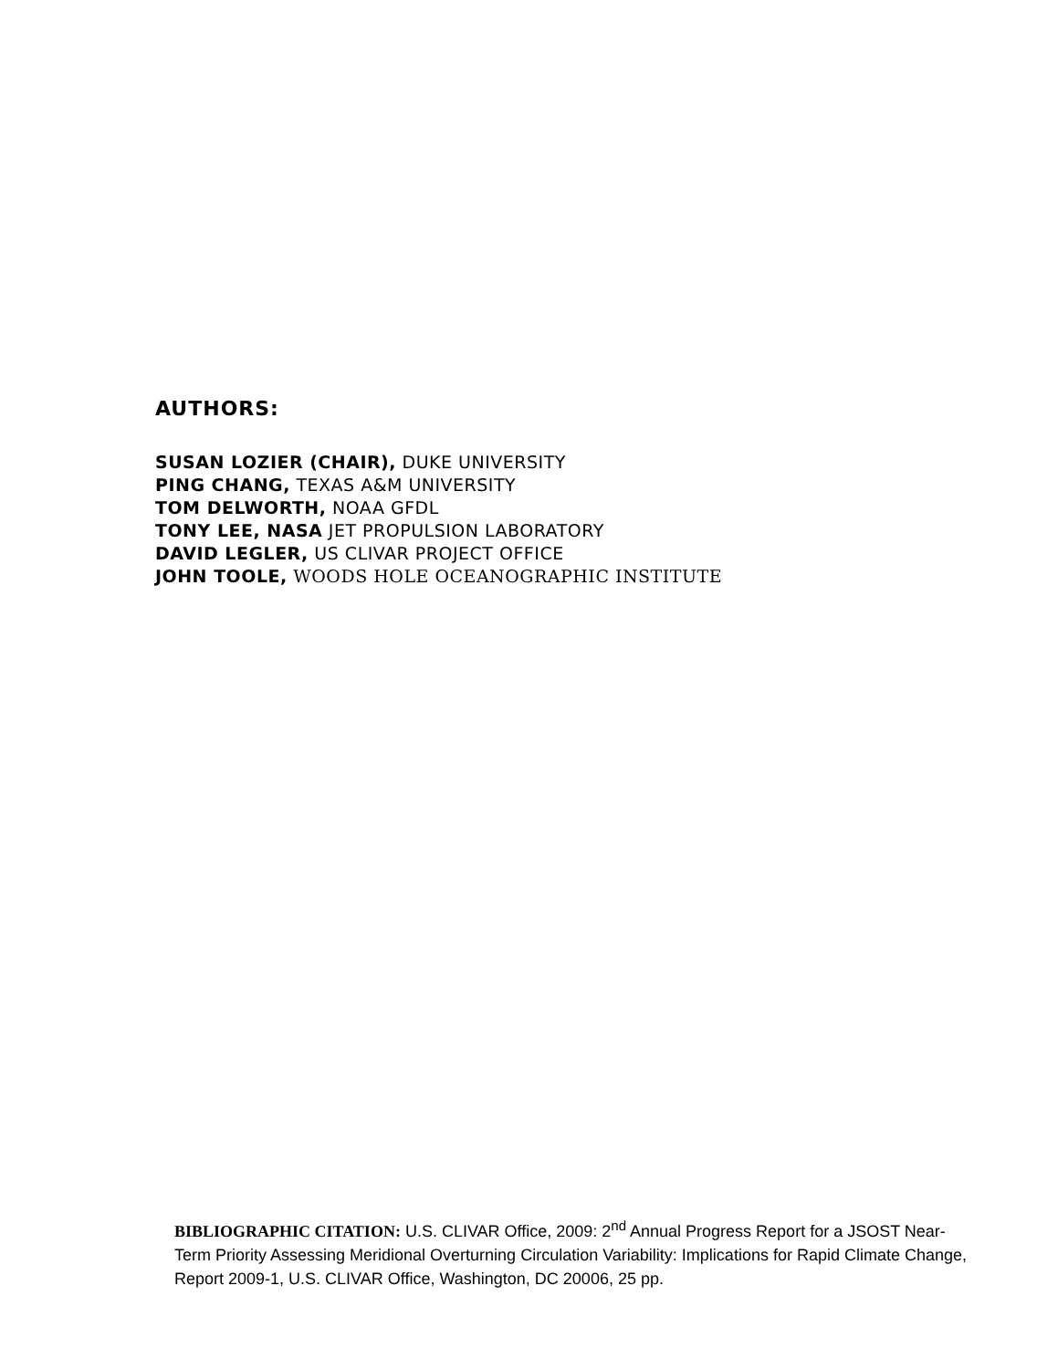AUTHORS:
SUSAN LOZIER (CHAIR), DUKE UNIVERSITY
PING CHANG, TEXAS A&M UNIVERSITY
TOM DELWORTH, NOAA GFDL
TONY LEE, NASA JET PROPULSION LABORATORY
DAVID LEGLER, US CLIVAR PROJECT OFFICE
JOHN TOOLE, WOODS HOLE OCEANOGRAPHIC INSTITUTE
BIBLIOGRAPHIC CITATION: U.S. CLIVAR Office, 2009: 2<sup>nd</sup> Annual Progress Report for a JSOST Near-Term Priority Assessing Meridional Overturning Circulation Variability: Implications for Rapid Climate Change, Report 2009-1, U.S. CLIVAR Office, Washington, DC 20006, 25 pp.